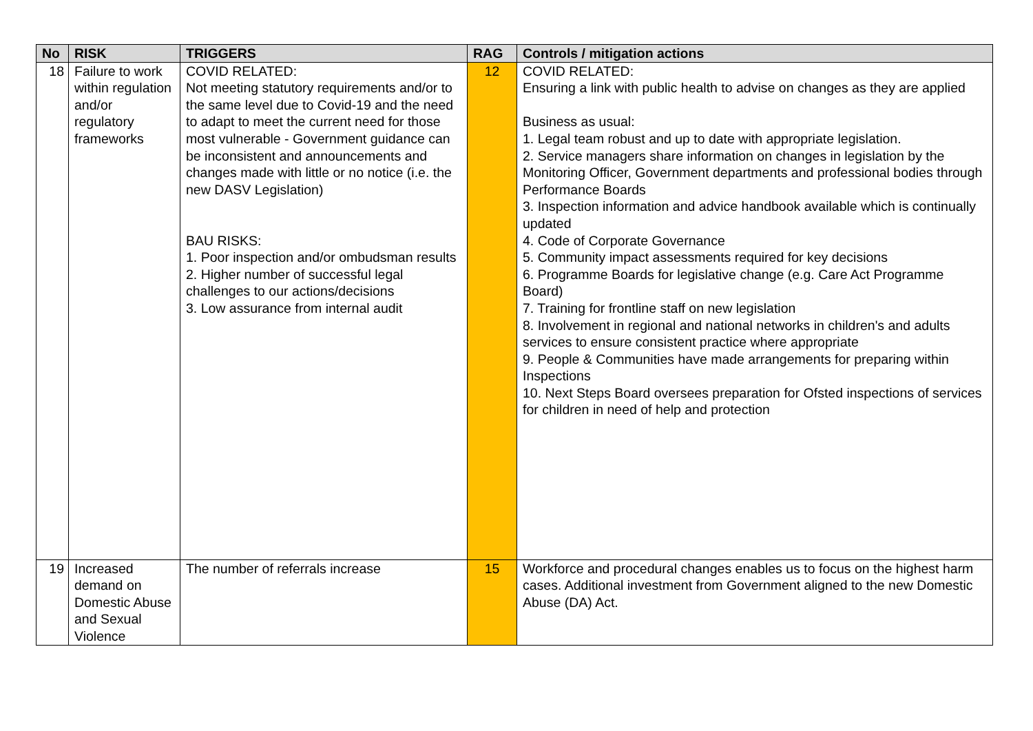| No | RISK | TRIGGERS | RAG | Controls / mitigation actions |
| --- | --- | --- | --- | --- |
| 18 | Failure to work within regulation and/or regulatory frameworks | COVID RELATED: Not meeting statutory requirements and/or to the same level due to Covid-19 and the need to adapt to meet the current need for those most vulnerable - Government guidance can be inconsistent and announcements and changes made with little or no notice (i.e. the new DASV Legislation) BAU RISKS: 1. Poor inspection and/or ombudsman results 2. Higher number of successful legal challenges to our actions/decisions 3. Low assurance from internal audit | 12 | COVID RELATED: Ensuring a link with public health to advise on changes as they are applied Business as usual: 1. Legal team robust and up to date with appropriate legislation. 2. Service managers share information on changes in legislation by the Monitoring Officer, Government departments and professional bodies through Performance Boards 3. Inspection information and advice handbook available which is continually updated 4. Code of Corporate Governance 5. Community impact assessments required for key decisions 6. Programme Boards for legislative change (e.g. Care Act Programme Board) 7. Training for frontline staff on new legislation 8. Involvement in regional and national networks in children's and adults services to ensure consistent practice where appropriate 9. People & Communities have made arrangements for preparing within Inspections 10. Next Steps Board oversees preparation for Ofsted inspections of services for children in need of help and protection |
| 19 | Increased demand on Domestic Abuse and Sexual Violence | The number of referrals increase | 15 | Workforce and procedural changes enables us to focus on the highest harm cases. Additional investment from Government aligned to the new Domestic Abuse (DA) Act. |